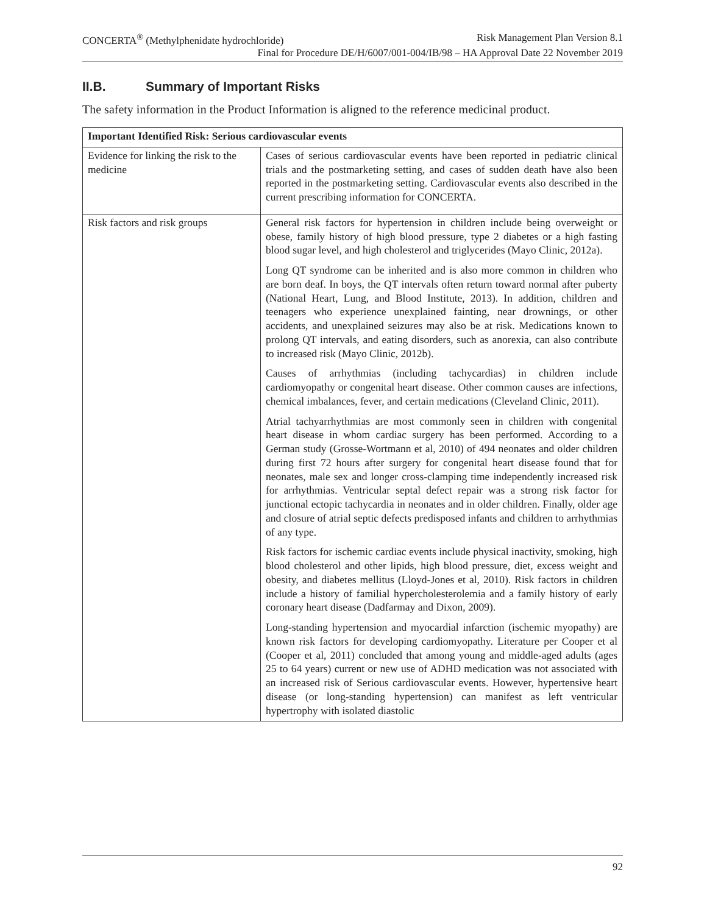CONCERTA<sup>®</sup> (Methylphenidate hydrochloride) Risk Management Plan Version 8.1
Final for Procedure DE/H/6007/001-004/IB/98 – HA Approval Date 22 November 2019
II.B. Summary of Important Risks
The safety information in the Product Information is aligned to the reference medicinal product.
| Important Identified Risk: Serious cardiovascular events | |
| --- | --- |
| Evidence for linking the risk to the medicine | Cases of serious cardiovascular events have been reported in pediatric clinical trials and the postmarketing setting, and cases of sudden death have also been reported in the postmarketing setting. Cardiovascular events also described in the current prescribing information for CONCERTA. |
| Risk factors and risk groups | General risk factors for hypertension in children include being overweight or obese, family history of high blood pressure, type 2 diabetes or a high fasting blood sugar level, and high cholesterol and triglycerides (Mayo Clinic, 2012a). Long QT syndrome can be inherited and is also more common in children who are born deaf. In boys, the QT intervals often return toward normal after puberty (National Heart, Lung, and Blood Institute, 2013). In addition, children and teenagers who experience unexplained fainting, near drownings, or other accidents, and unexplained seizures may also be at risk. Medications known to prolong QT intervals, and eating disorders, such as anorexia, can also contribute to increased risk (Mayo Clinic, 2012b). Causes of arrhythmias (including tachycardias) in children include cardiomyopathy or congenital heart disease. Other common causes are infections, chemical imbalances, fever, and certain medications (Cleveland Clinic, 2011). Atrial tachyarrhythmias are most commonly seen in children with congenital heart disease in whom cardiac surgery has been performed. According to a German study (Grosse-Wortmann et al, 2010) of 494 neonates and older children during first 72 hours after surgery for congenital heart disease found that for neonates, male sex and longer cross-clamping time independently increased risk for arrhythmias. Ventricular septal defect repair was a strong risk factor for junctional ectopic tachycardia in neonates and in older children. Finally, older age and closure of atrial septic defects predisposed infants and children to arrhythmias of any type. Risk factors for ischemic cardiac events include physical inactivity, smoking, high blood cholesterol and other lipids, high blood pressure, diet, excess weight and obesity, and diabetes mellitus (Lloyd-Jones et al, 2010). Risk factors in children include a history of familial hypercholesterolemia and a family history of early coronary heart disease (Dadfarmay and Dixon, 2009). Long-standing hypertension and myocardial infarction (ischemic myopathy) are known risk factors for developing cardiomyopathy. Literature per Cooper et al (Cooper et al, 2011) concluded that among young and middle-aged adults (ages 25 to 64 years) current or new use of ADHD medication was not associated with an increased risk of Serious cardiovascular events. However, hypertensive heart disease (or long-standing hypertension) can manifest as left ventricular hypertrophy with isolated diastolic |
92